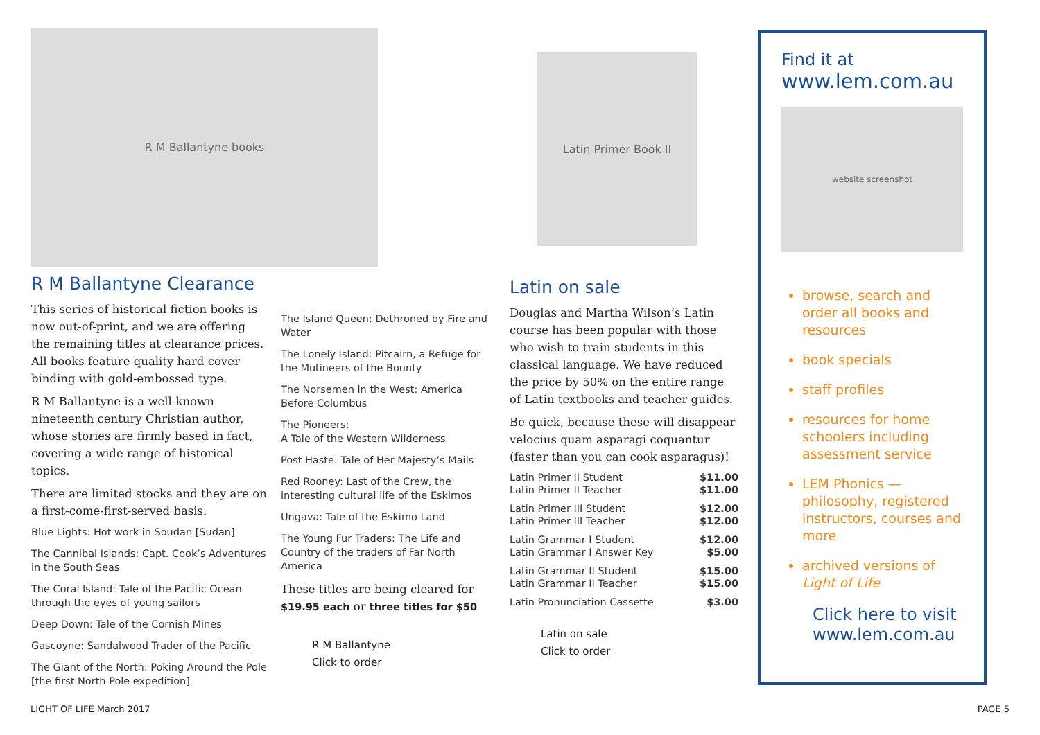R M Ballantyne books
R M Ballantyne Clearance
This series of historical fiction books is now out-of-print, and we are offering the remaining titles at clearance prices. All books feature quality hard cover binding with gold-embossed type.
R M Ballantyne is a well-known nineteenth century Christian author, whose stories are firmly based in fact, covering a wide range of historical topics.
There are limited stocks and they are on a first-come-first-served basis.
Blue Lights: Hot work in Soudan [Sudan]
The Cannibal Islands: Capt. Cook’s Adventures in the South Seas
The Coral Island: Tale of the Pacific Ocean through the eyes of young sailors
Deep Down: Tale of the Cornish Mines
Gascoyne: Sandalwood Trader of the Pacific
The Giant of the North: Poking Around the Pole [the first North Pole expedition]
The Island Queen: Dethroned by Fire and Water
The Lonely Island: Pitcairn, a Refuge for the Mutineers of the Bounty
The Norsemen in the West: America Before Columbus
The Pioneers:
A Tale of the Western Wilderness
Post Haste: Tale of Her Majesty’s Mails
Red Rooney: Last of the Crew, the interesting cultural life of the Eskimos
Ungava: Tale of the Eskimo Land
The Young Fur Traders: The Life and Country of the traders of Far North America
These titles are being cleared for $19.95 each or three titles for $50
R M Ballantyne
Click to order
Latin Primer Book II
Latin on sale
Douglas and Martha Wilson’s Latin course has been popular with those who wish to train students in this classical language. We have reduced the price by 50% on the entire range of Latin textbooks and teacher guides.
Be quick, because these will disappear velocius quam asparagi coquantur (faster than you can cook asparagus)!
| Latin Primer II Student | $11.00 |
| Latin Primer II Teacher | $11.00 |
| Latin Primer III Student | $12.00 |
| Latin Primer III Teacher | $12.00 |
| Latin Grammar I Student | $12.00 |
| Latin Grammar I Answer Key | $5.00 |
| Latin Grammar II Student | $15.00 |
| Latin Grammar II Teacher | $15.00 |
| Latin Pronunciation Cassette | $3.00 |
Latin on sale
Click to order
Find it at
www.lem.com.au
website screenshot
browse, search and order all books and resources
book specials
staff profiles
resources for home schoolers including assessment service
LEM Phonics — philosophy, registered instructors, courses and more
archived versions of Light of Life
Click here to visit www.lem.com.au
LIGHT OF LIFE March 2017 PAGE 5